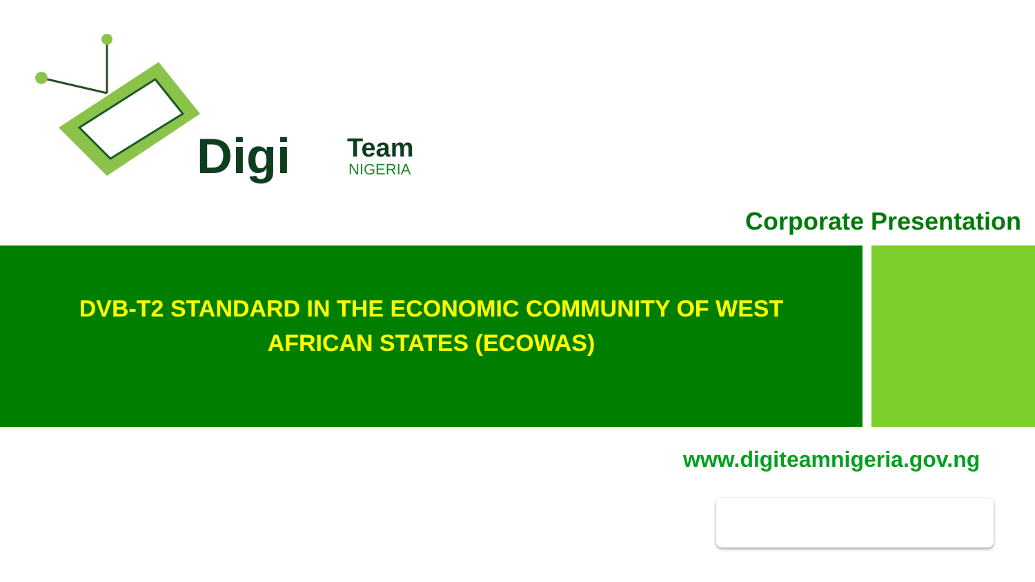Digi Team
NIGERIA
Corporate Presentation
DVB-T2 STANDARD IN THE ECONOMIC COMMUNITY OF WEST AFRICAN STATES (ECOWAS)
www.digiteamnigeria.gov.ng